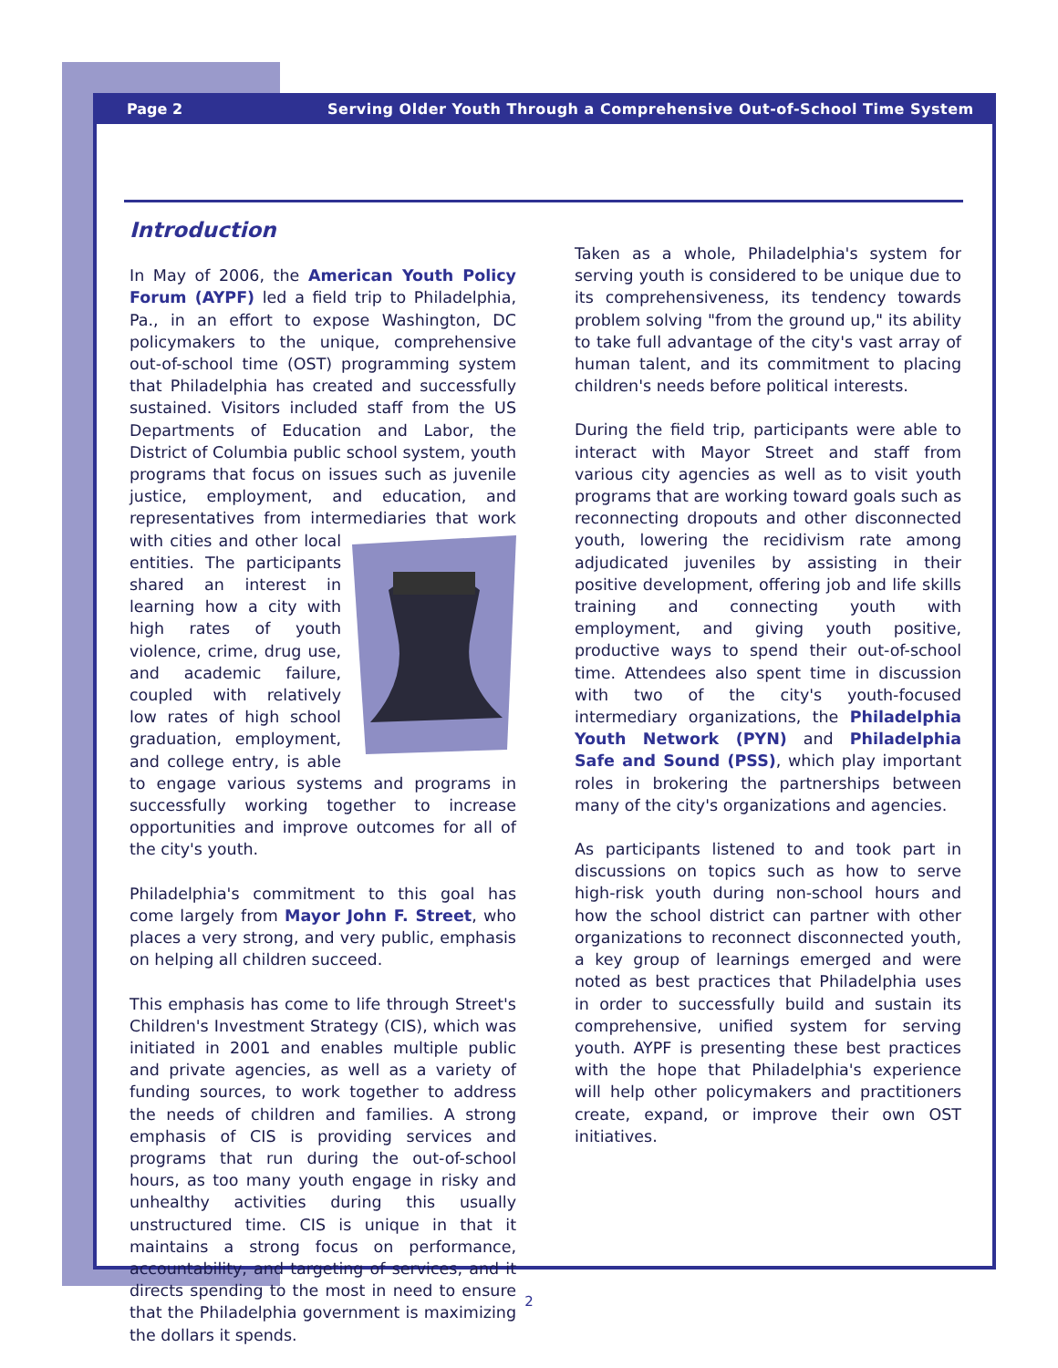Page 2 Serving Older Youth Through a Comprehensive Out-of-School Time System
Introduction
In May of 2006, the American Youth Policy Forum (AYPF) led a field trip to Philadelphia, Pa., in an effort to expose Washington, DC policymakers to the unique, comprehensive out-of-school time (OST) programming system that Philadelphia has created and successfully sustained. Visitors included staff from the US Departments of Education and Labor, the District of Columbia public school system, youth programs that focus on issues such as juvenile justice, employment, and education, and representatives from intermediaries that work with cities and other local entities. The participants shared an interest in learning how a city with high rates of youth violence, crime, drug use, and academic failure, coupled with relatively low rates of high school graduation, employment, and college entry, is able to engage various systems and programs in successfully working together to increase opportunities and improve outcomes for all of the city's youth.
Philadelphia's commitment to this goal has come largely from Mayor John F. Street, who places a very strong, and very public, emphasis on helping all children succeed.
This emphasis has come to life through Street's Children's Investment Strategy (CIS), which was initiated in 2001 and enables multiple public and private agencies, as well as a variety of funding sources, to work together to address the needs of children and families. A strong emphasis of CIS is providing services and programs that run during the out-of-school hours, as too many youth engage in risky and unhealthy activities during this usually unstructured time. CIS is unique in that it maintains a strong focus on performance, accountability, and targeting of services, and it directs spending to the most in need to ensure that the Philadelphia government is maximizing the dollars it spends.
Taken as a whole, Philadelphia's system for serving youth is considered to be unique due to its comprehensiveness, its tendency towards problem solving "from the ground up," its ability to take full advantage of the city's vast array of human talent, and its commitment to placing children's needs before political interests.
During the field trip, participants were able to interact with Mayor Street and staff from various city agencies as well as to visit youth programs that are working toward goals such as reconnecting dropouts and other disconnected youth, lowering the recidivism rate among adjudicated juveniles by assisting in their positive development, offering job and life skills training and connecting youth with employment, and giving youth positive, productive ways to spend their out-of-school time. Attendees also spent time in discussion with two of the city's youth-focused intermediary organizations, the Philadelphia Youth Network (PYN) and Philadelphia Safe and Sound (PSS), which play important roles in brokering the partnerships between many of the city's organizations and agencies.
As participants listened to and took part in discussions on topics such as how to serve high-risk youth during non-school hours and how the school district can partner with other organizations to reconnect disconnected youth, a key group of learnings emerged and were noted as best practices that Philadelphia uses in order to successfully build and sustain its comprehensive, unified system for serving youth. AYPF is presenting these best practices with the hope that Philadelphia's experience will help other policymakers and practitioners create, expand, or improve their own OST initiatives.
2